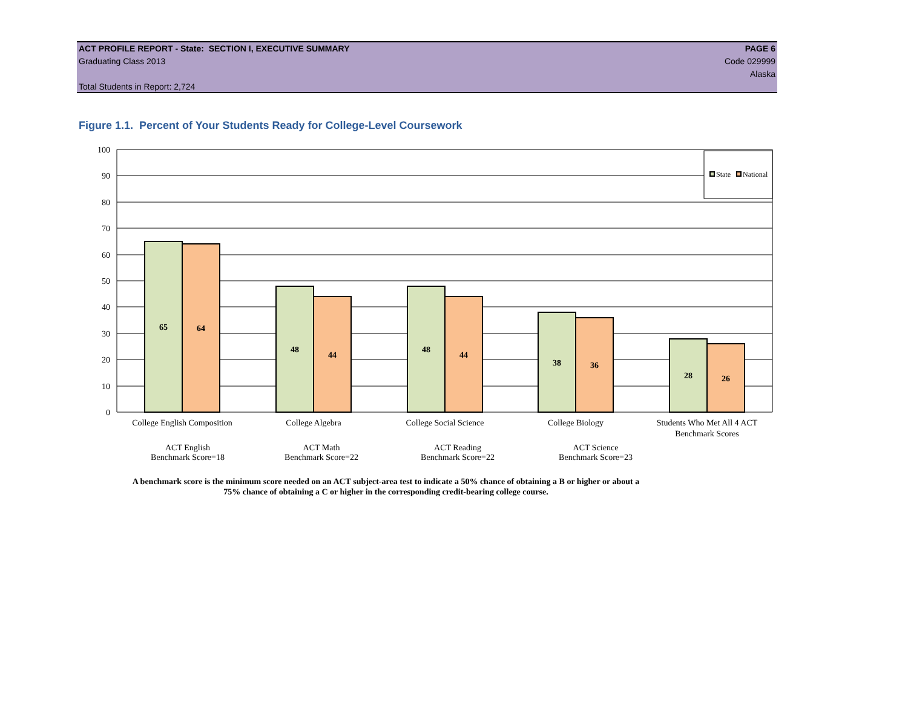ACT PROFILE REPORT - State: SECTION I, EXECUTIVE SUMMARY PAGE 6
Graduating Class 2013 Code 029999
Alaska
Total Students in Report: 2,724
Figure 1.1. Percent of Your Students Ready for College-Level Coursework
0
10
20
30
40
50
60
70
80
90
100
65
64
48
44
48
44
38
36
28
26
State
National
College English Composition
College Algebra
College Social Science
College Biology
Students Who Met All 4 ACT
Benchmark Scores
ACT English
Benchmark Score=18
ACT Math
Benchmark Score=22
ACT Reading
Benchmark Score=22
ACT Science
Benchmark Score=23
A benchmark score is the minimum score needed on an ACT subject-area test to indicate a 50% chance of obtaining a B or higher or about a
75% chance of obtaining a C or higher in the corresponding credit-bearing college course.